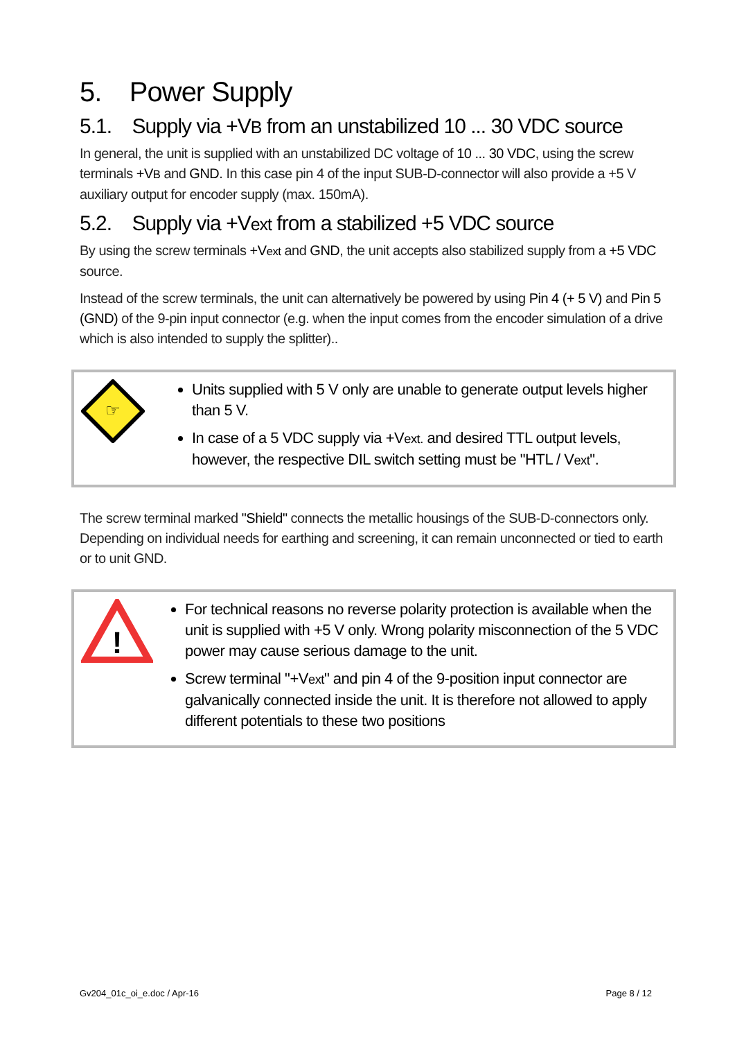5. Power Supply
5.1. Supply via +VB from an unstabilized 10 ... 30 VDC source
In general, the unit is supplied with an unstabilized DC voltage of 10 ... 30 VDC, using the screw terminals +VB and GND. In this case pin 4 of the input SUB-D-connector will also provide a +5 V auxiliary output for encoder supply (max. 150mA).
5.2. Supply via +Vext from a stabilized +5 VDC source
By using the screw terminals +Vext and GND, the unit accepts also stabilized supply from a +5 VDC source.
Instead of the screw terminals, the unit can alternatively be powered by using Pin 4 (+ 5 V) and Pin 5 (GND) of the 9-pin input connector (e.g. when the input comes from the encoder simulation of a drive which is also intended to supply the splitter)..
☞
Units supplied with 5 V only are unable to generate output levels higher than 5 V.
In case of a 5 VDC supply via +Vext. and desired TTL output levels, however, the respective DIL switch setting must be "HTL / Vext".
The screw terminal marked "Shield" connects the metallic housings of the SUB-D-connectors only. Depending on individual needs for earthing and screening, it can remain unconnected or tied to earth or to unit GND.
!
For technical reasons no reverse polarity protection is available when the unit is supplied with +5 V only. Wrong polarity misconnection of the 5 VDC power may cause serious damage to the unit.
Screw terminal "+Vext" and pin 4 of the 9-position input connector are galvanically connected inside the unit. It is therefore not allowed to apply different potentials to these two positions
Gv204_01c_oi_e.doc / Apr-16 Page 8 / 12